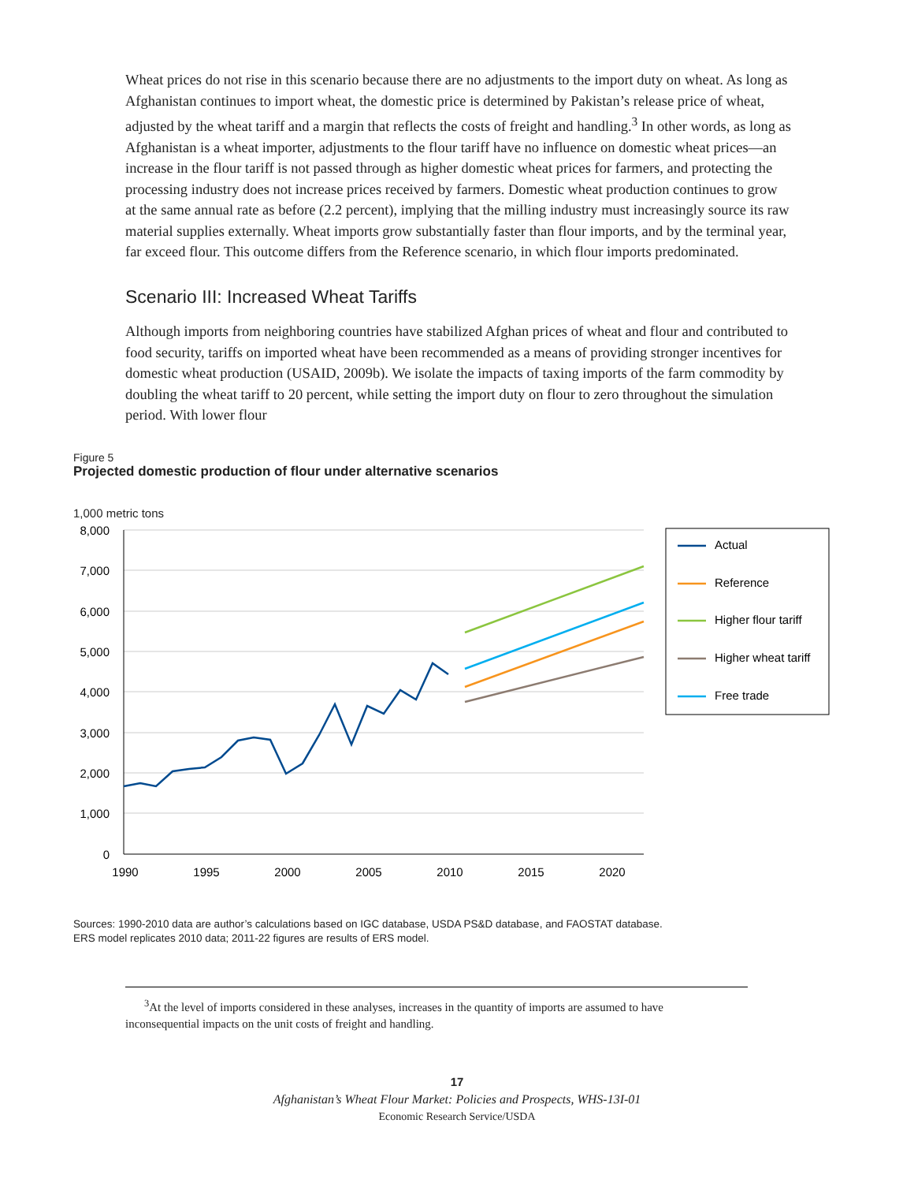Wheat prices do not rise in this scenario because there are no adjustments to the import duty on wheat. As long as Afghanistan continues to import wheat, the domestic price is determined by Pakistan’s release price of wheat, adjusted by the wheat tariff and a margin that reflects the costs of freight and handling.<sup>3</sup> In other words, as long as Afghanistan is a wheat importer, adjustments to the flour tariff have no influence on domestic wheat prices—an increase in the flour tariff is not passed through as higher domestic wheat prices for farmers, and protecting the processing industry does not increase prices received by farmers. Domestic wheat production continues to grow at the same annual rate as before (2.2 percent), implying that the milling industry must increasingly source its raw material supplies externally. Wheat imports grow substantially faster than flour imports, and by the terminal year, far exceed flour. This outcome differs from the Reference scenario, in which flour imports predominated.
Scenario III: Increased Wheat Tariffs
Although imports from neighboring countries have stabilized Afghan prices of wheat and flour and contributed to food security, tariffs on imported wheat have been recommended as a means of providing stronger incentives for domestic wheat production (USAID, 2009b). We isolate the impacts of taxing imports of the farm commodity by doubling the wheat tariff to 20 percent, while setting the import duty on flour to zero throughout the simulation period. With lower flour
Figure 5
Projected domestic production of flour under alternative scenarios
1,000 metric tons
8,000
7,000
6,000
5,000
4,000
3,000
2,000
1,000
0
1990
1995
2000
2005
2010
2015
2020
Actual
Reference
Higher flour tariff
Higher wheat tariff
Free trade
Sources: 1990-2010 data are author’s calculations based on IGC database, USDA PS&D database, and FAOSTAT database.
ERS model replicates 2010 data; 2011-22 figures are results of ERS model.
<sup>3</sup> At the level of imports considered in these analyses, increases in the quantity of imports are assumed to have
inconsequential impacts on the unit costs of freight and handling.
17
Afghanistan’s Wheat Flour Market: Policies and Prospects, WHS-13I-01
Economic Research Service/USDA